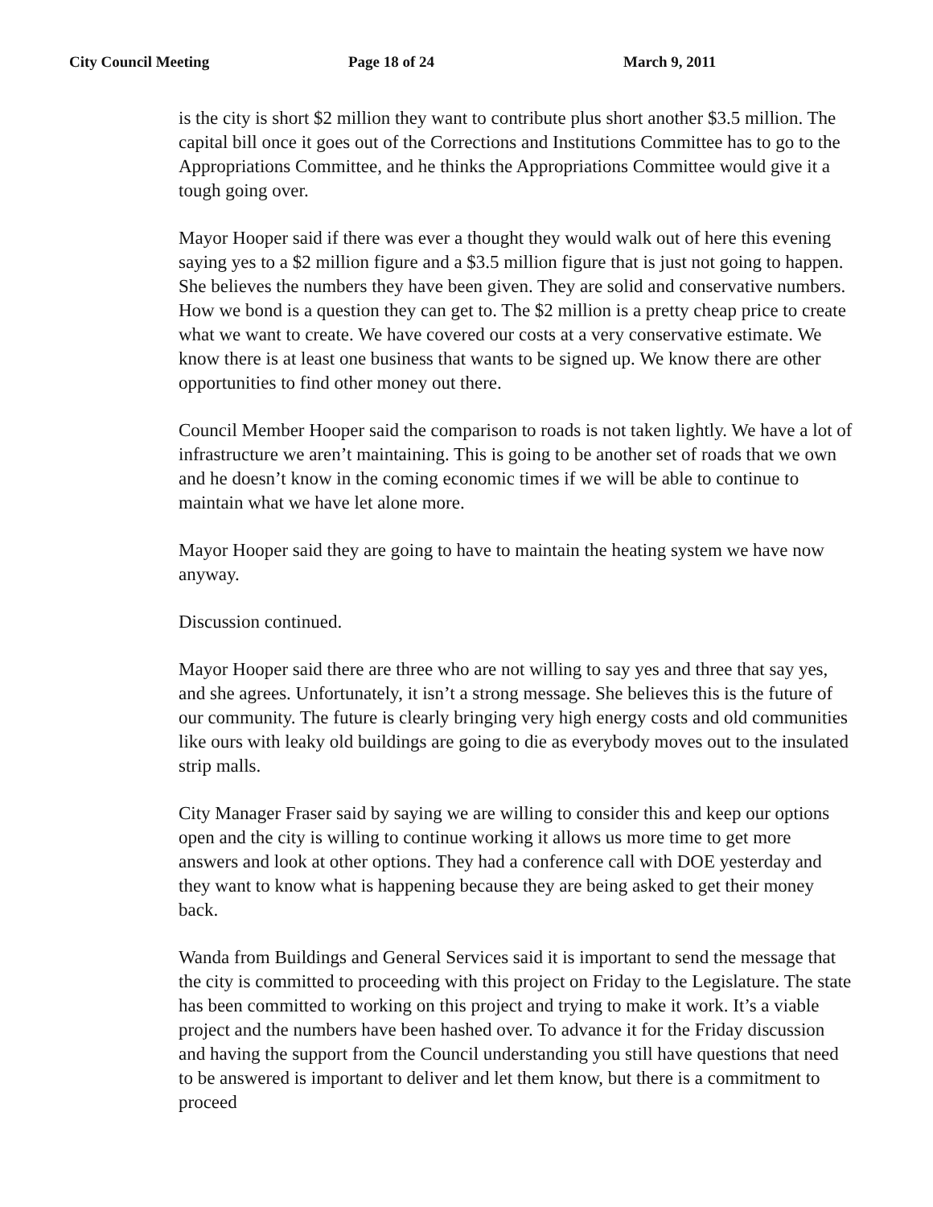City Council Meeting Page 18 of 24 March 9, 2011
is the city is short $2 million they want to contribute plus short another $3.5 million. The capital bill once it goes out of the Corrections and Institutions Committee has to go to the Appropriations Committee, and he thinks the Appropriations Committee would give it a tough going over.
Mayor Hooper said if there was ever a thought they would walk out of here this evening saying yes to a $2 million figure and a $3.5 million figure that is just not going to happen. She believes the numbers they have been given. They are solid and conservative numbers. How we bond is a question they can get to. The $2 million is a pretty cheap price to create what we want to create. We have covered our costs at a very conservative estimate. We know there is at least one business that wants to be signed up. We know there are other opportunities to find other money out there.
Council Member Hooper said the comparison to roads is not taken lightly. We have a lot of infrastructure we aren’t maintaining. This is going to be another set of roads that we own and he doesn’t know in the coming economic times if we will be able to continue to maintain what we have let alone more.
Mayor Hooper said they are going to have to maintain the heating system we have now anyway.
Discussion continued.
Mayor Hooper said there are three who are not willing to say yes and three that say yes, and she agrees. Unfortunately, it isn’t a strong message. She believes this is the future of our community. The future is clearly bringing very high energy costs and old communities like ours with leaky old buildings are going to die as everybody moves out to the insulated strip malls.
City Manager Fraser said by saying we are willing to consider this and keep our options open and the city is willing to continue working it allows us more time to get more answers and look at other options. They had a conference call with DOE yesterday and they want to know what is happening because they are being asked to get their money back.
Wanda from Buildings and General Services said it is important to send the message that the city is committed to proceeding with this project on Friday to the Legislature. The state has been committed to working on this project and trying to make it work. It’s a viable project and the numbers have been hashed over. To advance it for the Friday discussion and having the support from the Council understanding you still have questions that need to be answered is important to deliver and let them know, but there is a commitment to proceed